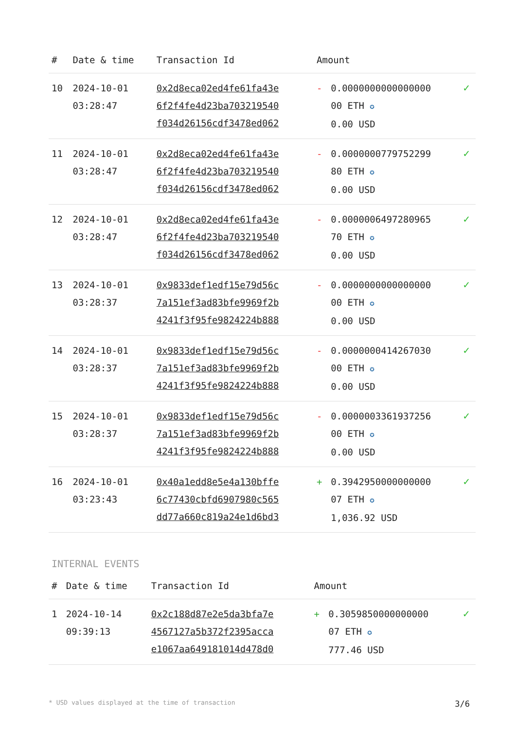| # | Date & time | Transaction Id | Amount | | |
| --- | --- | --- | --- | --- | --- |
| 10 | 2024-10-01 03:28:47 | 0x2d8eca02ed4fe61fa43e 6f2f4fe4d23ba703219540 f034d26156cdf3478ed062 | - | 0.0000000000000000 00 ETH ✪ 0.00 USD | ✓ |
| 11 | 2024-10-01 03:28:47 | 0x2d8eca02ed4fe61fa43e 6f2f4fe4d23ba703219540 f034d26156cdf3478ed062 | - | 0.0000000779752299 80 ETH ✪ 0.00 USD | ✓ |
| 12 | 2024-10-01 03:28:47 | 0x2d8eca02ed4fe61fa43e 6f2f4fe4d23ba703219540 f034d26156cdf3478ed062 | - | 0.0000006497280965 70 ETH ✪ 0.00 USD | ✓ |
| 13 | 2024-10-01 03:28:37 | 0x9833def1edf15e79d56c 7a151ef3ad83bfe9969f2b 4241f3f95fe9824224b888 | - | 0.0000000000000000 00 ETH ✪ 0.00 USD | ✓ |
| 14 | 2024-10-01 03:28:37 | 0x9833def1edf15e79d56c 7a151ef3ad83bfe9969f2b 4241f3f95fe9824224b888 | - | 0.0000000414267030 00 ETH ✪ 0.00 USD | ✓ |
| 15 | 2024-10-01 03:28:37 | 0x9833def1edf15e79d56c 7a151ef3ad83bfe9969f2b 4241f3f95fe9824224b888 | - | 0.0000003361937256 00 ETH ✪ 0.00 USD | ✓ |
| 16 | 2024-10-01 03:23:43 | 0x40a1edd8e5e4a130bffe 6c77430cbfd6907980c565 dd77a660c819a24e1d6bd3 | + | 0.3942950000000000 07 ETH ✪ 1,036.92 USD | ✓ |
INTERNAL EVENTS
| # | Date & time | Transaction Id | Amount | | |
| --- | --- | --- | --- | --- | --- |
| 1 | 2024-10-14 09:39:13 | 0x2c188d87e2e5da3bfa7e 4567127a5b372f2395acca e1067aa649181014d478d0 | + | 0.3059850000000000 07 ETH ✪ 777.46 USD | ✓ |
* USD values displayed at the time of transaction 3/6